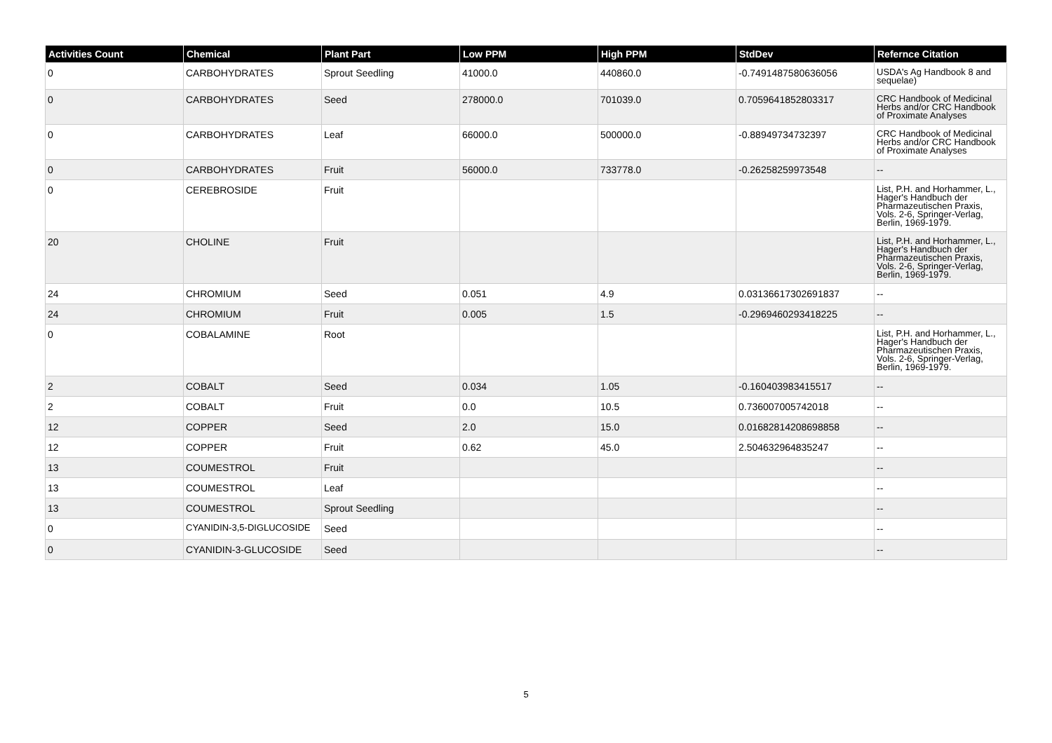| Activities Count | Chemical | Plant Part | Low PPM | High PPM | StdDev | Refernce Citation |
| --- | --- | --- | --- | --- | --- | --- |
| 0 | CARBOHYDRATES | Sprout Seedling | 41000.0 | 440860.0 | -0.7491487580636056 | USDA's Ag Handbook 8 and sequelae) |
| 0 | CARBOHYDRATES | Seed | 278000.0 | 701039.0 | 0.7059641852803317 | CRC Handbook of Medicinal Herbs and/or CRC Handbook of Proximate Analyses |
| 0 | CARBOHYDRATES | Leaf | 66000.0 | 500000.0 | -0.88949734732397 | CRC Handbook of Medicinal Herbs and/or CRC Handbook of Proximate Analyses |
| 0 | CARBOHYDRATES | Fruit | 56000.0 | 733778.0 | -0.26258259973548 | -- |
| 0 | CEREBROSIDE | Fruit | | | | List, P.H. and Horhammer, L., Hager's Handbuch der Pharmazeutischen Praxis, Vols. 2-6, Springer-Verlag, Berlin, 1969-1979. |
| 20 | CHOLINE | Fruit | | | | List, P.H. and Horhammer, L., Hager's Handbuch der Pharmazeutischen Praxis, Vols. 2-6, Springer-Verlag, Berlin, 1969-1979. |
| 24 | CHROMIUM | Seed | 0.051 | 4.9 | 0.03136617302691837 | -- |
| 24 | CHROMIUM | Fruit | 0.005 | 1.5 | -0.2969460293418225 | -- |
| 0 | COBALAMINE | Root | | | | List, P.H. and Horhammer, L., Hager's Handbuch der Pharmazeutischen Praxis, Vols. 2-6, Springer-Verlag, Berlin, 1969-1979. |
| 2 | COBALT | Seed | 0.034 | 1.05 | -0.160403983415517 | -- |
| 2 | COBALT | Fruit | 0.0 | 10.5 | 0.736007005742018 | -- |
| 12 | COPPER | Seed | 2.0 | 15.0 | 0.01682814208698858 | -- |
| 12 | COPPER | Fruit | 0.62 | 45.0 | 2.504632964835247 | -- |
| 13 | COUMESTROL | Fruit | | | | -- |
| 13 | COUMESTROL | Leaf | | | | -- |
| 13 | COUMESTROL | Sprout Seedling | | | | -- |
| 0 | CYANIDIN-3,5-DIGLUCOSIDE | Seed | | | | -- |
| 0 | CYANIDIN-3-GLUCOSIDE | Seed | | | | -- |
5